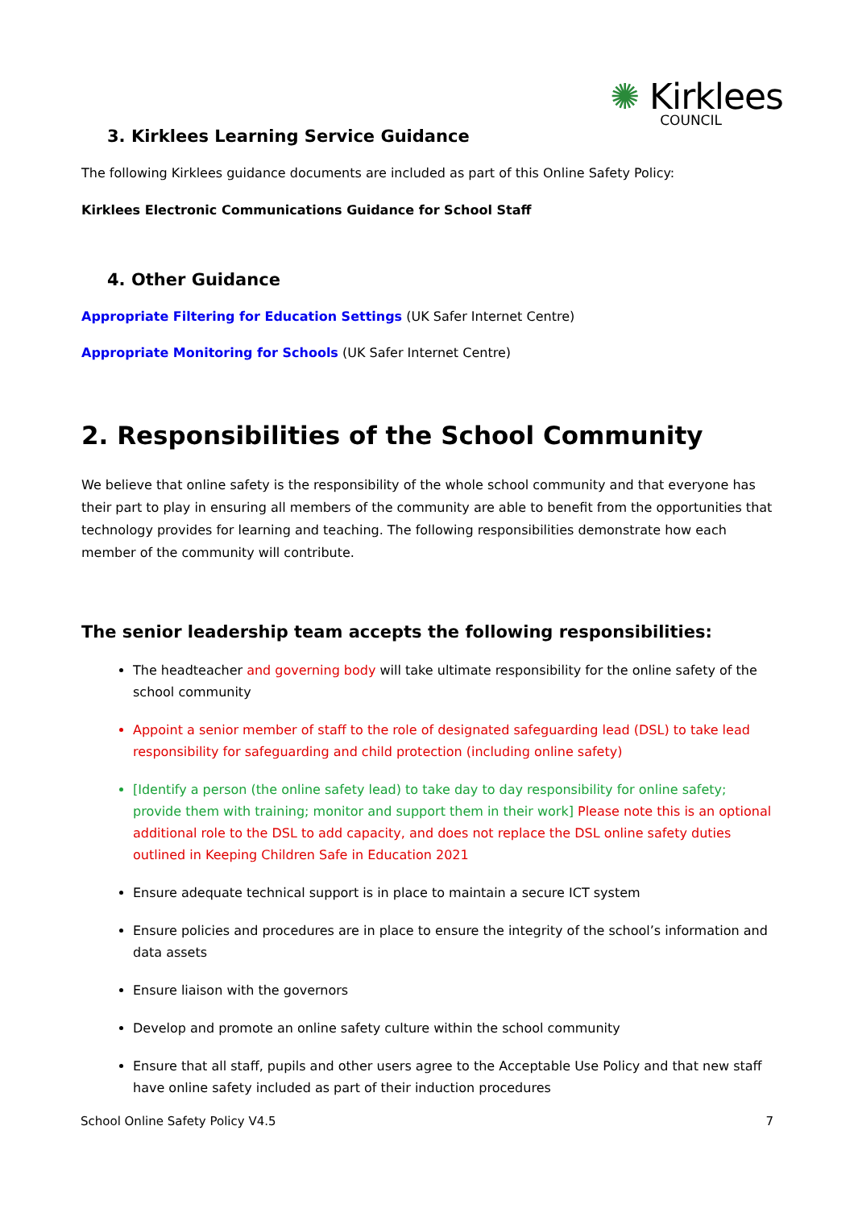✺ Kirklees
COUNCIL
3. Kirklees Learning Service Guidance
The following Kirklees guidance documents are included as part of this Online Safety Policy:
Kirklees Electronic Communications Guidance for School Staff
4. Other Guidance
Appropriate Filtering for Education Settings (UK Safer Internet Centre)
Appropriate Monitoring for Schools (UK Safer Internet Centre)
2. Responsibilities of the School Community
We believe that online safety is the responsibility of the whole school community and that everyone has their part to play in ensuring all members of the community are able to benefit from the opportunities that technology provides for learning and teaching. The following responsibilities demonstrate how each member of the community will contribute.
The senior leadership team accepts the following responsibilities:
The headteacher and governing body will take ultimate responsibility for the online safety of the school community
Appoint a senior member of staff to the role of designated safeguarding lead (DSL) to take lead responsibility for safeguarding and child protection (including online safety)
[Identify a person (the online safety lead) to take day to day responsibility for online safety; provide them with training; monitor and support them in their work] Please note this is an optional additional role to the DSL to add capacity, and does not replace the DSL online safety duties outlined in Keeping Children Safe in Education 2021
Ensure adequate technical support is in place to maintain a secure ICT system
Ensure policies and procedures are in place to ensure the integrity of the school’s information and data assets
Ensure liaison with the governors
Develop and promote an online safety culture within the school community
Ensure that all staff, pupils and other users agree to the Acceptable Use Policy and that new staff have online safety included as part of their induction procedures
School Online Safety Policy V4.5 7